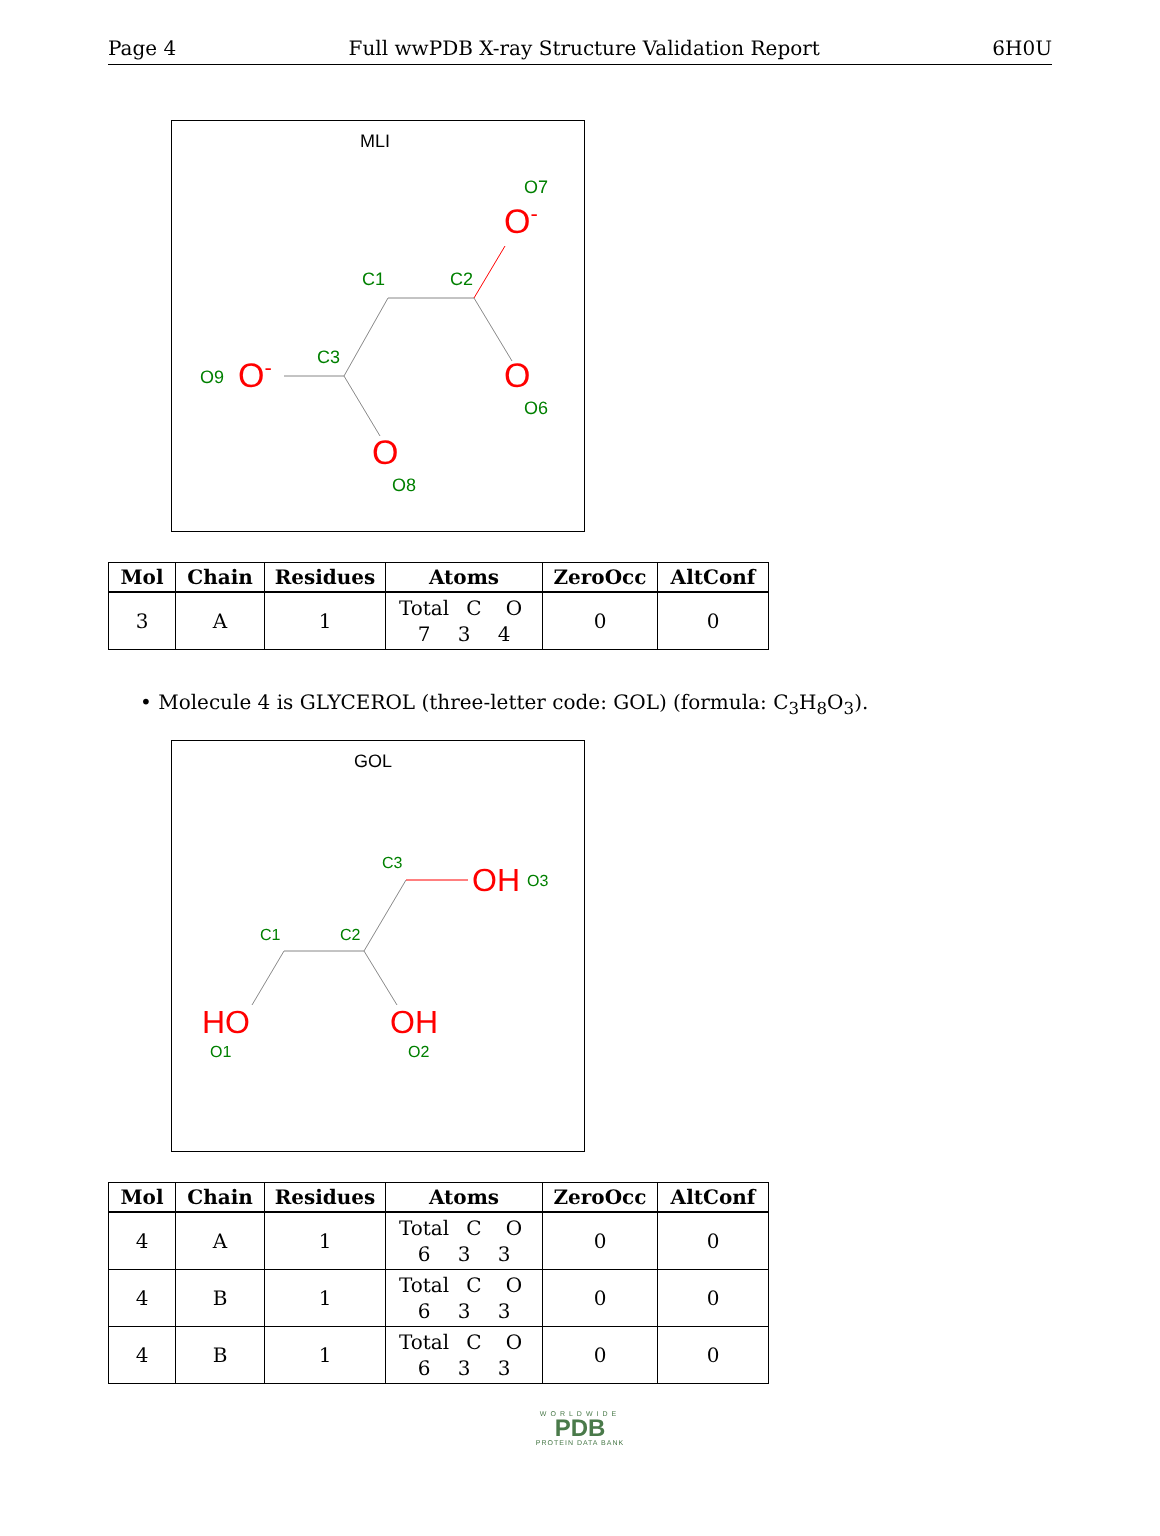Page 4 Full wwPDB X-ray Structure Validation Report 6H0U
MLI
O7
C1
C2
C3
O9
O6
O8
O-
O-
O
O
| Mol | Chain | Residues | Atoms | ZeroOcc | AltConf |
| --- | --- | --- | --- | --- | --- |
| 3 | A | 1 | Total C O 7 3 4 | 0 | 0 |
• Molecule 4 is GLYCEROL (three-letter code: GOL) (formula: C<sub>3</sub>H<sub>8</sub>O<sub>3</sub>).
GOL
C3
C1
C2
O3
O1
O2
OH
HO
OH
| Mol | Chain | Residues | Atoms | ZeroOcc | AltConf |
| --- | --- | --- | --- | --- | --- |
| 4 | A | 1 | Total C O 6 3 3 | 0 | 0 |
| 4 | B | 1 | Total C O 6 3 3 | 0 | 0 |
| 4 | B | 1 | Total C O 6 3 3 | 0 | 0 |
WORLDWIDE
PDB
PROTEIN DATA BANK